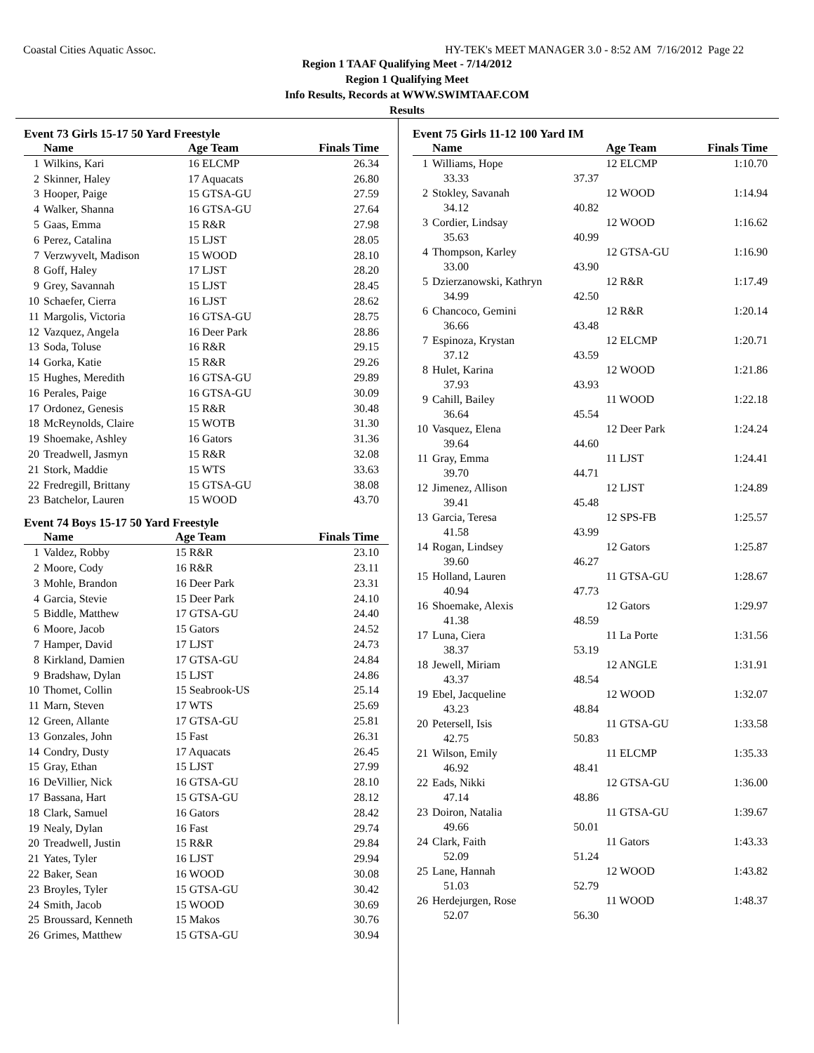Coastal Cities Aquatic Assoc. HY-TEK's MEET MANAGER 3.0 - 8:52 AM 7/16/2012 Page 22
Region 1 TAAF Qualifying Meet - 7/14/2012
Region 1 Qualifying Meet
Info Results, Records at WWW.SWIMTAAF.COM
Results
Event 73 Girls 15-17 50 Yard Freestyle
| | Name | Age Team | Finals Time |
| --- | --- | --- | --- |
| 1 | Wilkins, Kari | 16 ELCMP | 26.34 |
| 2 | Skinner, Haley | 17 Aquacats | 26.80 |
| 3 | Hooper, Paige | 15 GTSA-GU | 27.59 |
| 4 | Walker, Shanna | 16 GTSA-GU | 27.64 |
| 5 | Gaas, Emma | 15 R&R | 27.98 |
| 6 | Perez, Catalina | 15 LJST | 28.05 |
| 7 | Verzwyvelt, Madison | 15 WOOD | 28.10 |
| 8 | Goff, Haley | 17 LJST | 28.20 |
| 9 | Grey, Savannah | 15 LJST | 28.45 |
| 10 | Schaefer, Cierra | 16 LJST | 28.62 |
| 11 | Margolis, Victoria | 16 GTSA-GU | 28.75 |
| 12 | Vazquez, Angela | 16 Deer Park | 28.86 |
| 13 | Soda, Toluse | 16 R&R | 29.15 |
| 14 | Gorka, Katie | 15 R&R | 29.26 |
| 15 | Hughes, Meredith | 16 GTSA-GU | 29.89 |
| 16 | Perales, Paige | 16 GTSA-GU | 30.09 |
| 17 | Ordonez, Genesis | 15 R&R | 30.48 |
| 18 | McReynolds, Claire | 15 WOTB | 31.30 |
| 19 | Shoemake, Ashley | 16 Gators | 31.36 |
| 20 | Treadwell, Jasmyn | 15 R&R | 32.08 |
| 21 | Stork, Maddie | 15 WTS | 33.63 |
| 22 | Fredregill, Brittany | 15 GTSA-GU | 38.08 |
| 23 | Batchelor, Lauren | 15 WOOD | 43.70 |
Event 74 Boys 15-17 50 Yard Freestyle
| | Name | Age Team | Finals Time |
| --- | --- | --- | --- |
| 1 | Valdez, Robby | 15 R&R | 23.10 |
| 2 | Moore, Cody | 16 R&R | 23.11 |
| 3 | Mohle, Brandon | 16 Deer Park | 23.31 |
| 4 | Garcia, Stevie | 15 Deer Park | 24.10 |
| 5 | Biddle, Matthew | 17 GTSA-GU | 24.40 |
| 6 | Moore, Jacob | 15 Gators | 24.52 |
| 7 | Hamper, David | 17 LJST | 24.73 |
| 8 | Kirkland, Damien | 17 GTSA-GU | 24.84 |
| 9 | Bradshaw, Dylan | 15 LJST | 24.86 |
| 10 | Thomet, Collin | 15 Seabrook-US | 25.14 |
| 11 | Marn, Steven | 17 WTS | 25.69 |
| 12 | Green, Allante | 17 GTSA-GU | 25.81 |
| 13 | Gonzales, John | 15 Fast | 26.31 |
| 14 | Condry, Dusty | 17 Aquacats | 26.45 |
| 15 | Gray, Ethan | 15 LJST | 27.99 |
| 16 | DeVillier, Nick | 16 GTSA-GU | 28.10 |
| 17 | Bassana, Hart | 15 GTSA-GU | 28.12 |
| 18 | Clark, Samuel | 16 Gators | 28.42 |
| 19 | Nealy, Dylan | 16 Fast | 29.74 |
| 20 | Treadwell, Justin | 15 R&R | 29.84 |
| 21 | Yates, Tyler | 16 LJST | 29.94 |
| 22 | Baker, Sean | 16 WOOD | 30.08 |
| 23 | Broyles, Tyler | 15 GTSA-GU | 30.42 |
| 24 | Smith, Jacob | 15 WOOD | 30.69 |
| 25 | Broussard, Kenneth | 15 Makos | 30.76 |
| 26 | Grimes, Matthew | 15 GTSA-GU | 30.94 |
Event 75 Girls 11-12 100 Yard IM
| | Name | | Age Team | Finals Time |
| --- | --- | --- | --- | --- |
| 1 | Williams, Hope | | 12 ELCMP | 1:10.70 |
| | 33.33 | 37.37 | | |
| 2 | Stokley, Savanah | | 12 WOOD | 1:14.94 |
| | 34.12 | 40.82 | | |
| 3 | Cordier, Lindsay | | 12 WOOD | 1:16.62 |
| | 35.63 | 40.99 | | |
| 4 | Thompson, Karley | | 12 GTSA-GU | 1:16.90 |
| | 33.00 | 43.90 | | |
| 5 | Dzierzanowski, Kathryn | | 12 R&R | 1:17.49 |
| | 34.99 | 42.50 | | |
| 6 | Chancoco, Gemini | | 12 R&R | 1:20.14 |
| | 36.66 | 43.48 | | |
| 7 | Espinoza, Krystan | | 12 ELCMP | 1:20.71 |
| | 37.12 | 43.59 | | |
| 8 | Hulet, Karina | | 12 WOOD | 1:21.86 |
| | 37.93 | 43.93 | | |
| 9 | Cahill, Bailey | | 11 WOOD | 1:22.18 |
| | 36.64 | 45.54 | | |
| 10 | Vasquez, Elena | | 12 Deer Park | 1:24.24 |
| | 39.64 | 44.60 | | |
| 11 | Gray, Emma | | 11 LJST | 1:24.41 |
| | 39.70 | 44.71 | | |
| 12 | Jimenez, Allison | | 12 LJST | 1:24.89 |
| | 39.41 | 45.48 | | |
| 13 | Garcia, Teresa | | 12 SPS-FB | 1:25.57 |
| | 41.58 | 43.99 | | |
| 14 | Rogan, Lindsey | | 12 Gators | 1:25.87 |
| | 39.60 | 46.27 | | |
| 15 | Holland, Lauren | | 11 GTSA-GU | 1:28.67 |
| | 40.94 | 47.73 | | |
| 16 | Shoemake, Alexis | | 12 Gators | 1:29.97 |
| | 41.38 | 48.59 | | |
| 17 | Luna, Ciera | | 11 La Porte | 1:31.56 |
| | 38.37 | 53.19 | | |
| 18 | Jewell, Miriam | | 12 ANGLE | 1:31.91 |
| | 43.37 | 48.54 | | |
| 19 | Ebel, Jacqueline | | 12 WOOD | 1:32.07 |
| | 43.23 | 48.84 | | |
| 20 | Petersell, Isis | | 11 GTSA-GU | 1:33.58 |
| | 42.75 | 50.83 | | |
| 21 | Wilson, Emily | | 11 ELCMP | 1:35.33 |
| | 46.92 | 48.41 | | |
| 22 | Eads, Nikki | | 12 GTSA-GU | 1:36.00 |
| | 47.14 | 48.86 | | |
| 23 | Doiron, Natalia | | 11 GTSA-GU | 1:39.67 |
| | 49.66 | 50.01 | | |
| 24 | Clark, Faith | | 11 Gators | 1:43.33 |
| | 52.09 | 51.24 | | |
| 25 | Lane, Hannah | | 12 WOOD | 1:43.82 |
| | 51.03 | 52.79 | | |
| 26 | Herdejurgen, Rose | | 11 WOOD | 1:48.37 |
| | 52.07 | 56.30 | | |